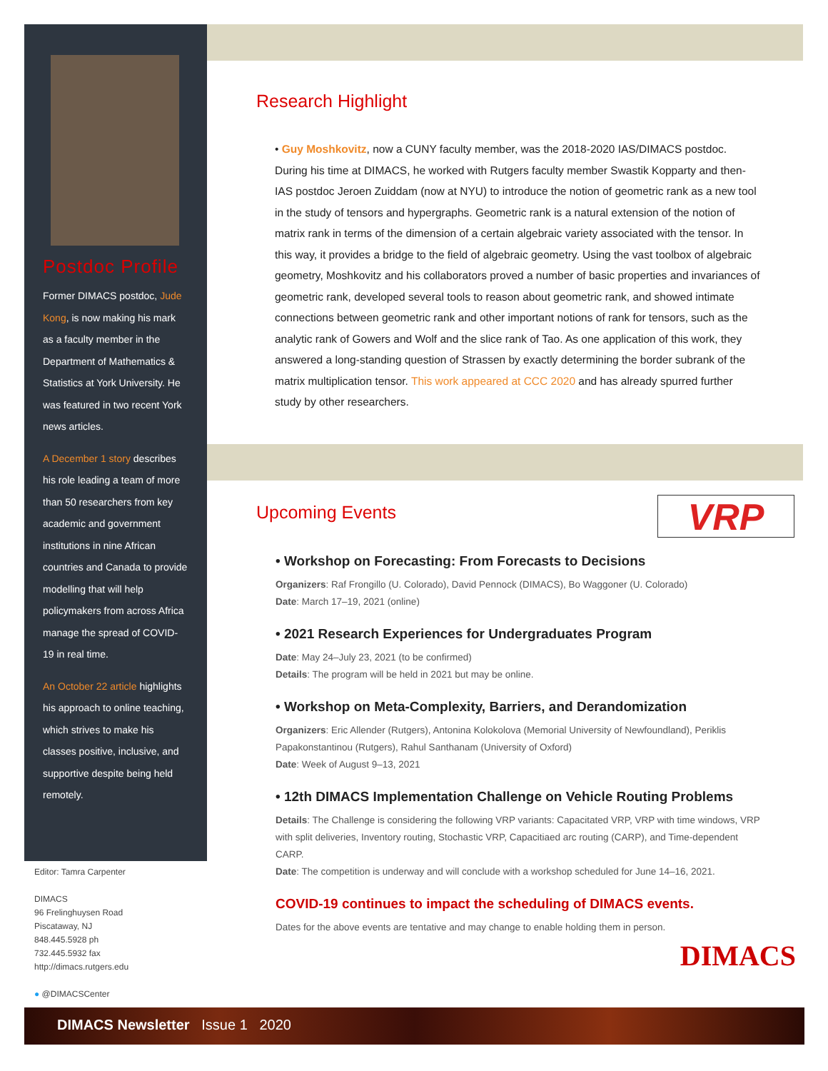Postdoc Profile
Former DIMACS postdoc, Jude Kong, is now making his mark as a faculty member in the Department of Mathematics & Statistics at York University. He was featured in two recent York news articles.
A December 1 story describes his role leading a team of more than 50 researchers from key academic and government institutions in nine African countries and Canada to provide modelling that will help policymakers from across Africa manage the spread of COVID-19 in real time.
An October 22 article highlights his approach to online teaching, which strives to make his classes positive, inclusive, and supportive despite being held remotely.
Editor: Tamra Carpenter
DIMACS
96 Frelinghuysen Road
Piscataway, NJ
848.445.5928 ph
732.445.5932 fax
http://dimacs.rutgers.edu
● @DIMACSCenter
Research Highlight
• Guy Moshkovitz, now a CUNY faculty member, was the 2018-2020 IAS/DIMACS postdoc. During his time at DIMACS, he worked with Rutgers faculty member Swastik Kopparty and then-IAS postdoc Jeroen Zuiddam (now at NYU) to introduce the notion of geometric rank as a new tool in the study of tensors and hypergraphs. Geometric rank is a natural extension of the notion of matrix rank in terms of the dimension of a certain algebraic variety associated with the tensor. In this way, it provides a bridge to the field of algebraic geometry. Using the vast toolbox of algebraic geometry, Moshkovitz and his collaborators proved a number of basic properties and invariances of geometric rank, developed several tools to reason about geometric rank, and showed intimate connections between geometric rank and other important notions of rank for tensors, such as the analytic rank of Gowers and Wolf and the slice rank of Tao. As one application of this work, they answered a long-standing question of Strassen by exactly determining the border subrank of the matrix multiplication tensor. This work appeared at CCC 2020 and has already spurred further study by other researchers.
Upcoming Events
VRP
• Workshop on Forecasting: From Forecasts to Decisions
Organizers: Raf Frongillo (U. Colorado), David Pennock (DIMACS), Bo Waggoner (U. Colorado)
Date: March 17–19, 2021 (online)
• 2021 Research Experiences for Undergraduates Program
Date: May 24–July 23, 2021 (to be confirmed)
Details: The program will be held in 2021 but may be online.
• Workshop on Meta-Complexity, Barriers, and Derandomization
Organizers: Eric Allender (Rutgers), Antonina Kolokolova (Memorial University of Newfoundland), Periklis Papakonstantinou (Rutgers), Rahul Santhanam (University of Oxford)
Date: Week of August 9–13, 2021
• 12th DIMACS Implementation Challenge on Vehicle Routing Problems
Details: The Challenge is considering the following VRP variants: Capacitated VRP, VRP with time windows, VRP with split deliveries, Inventory routing, Stochastic VRP, Capacitiaed arc routing (CARP), and Time-dependent CARP.
Date: The competition is underway and will conclude with a workshop scheduled for June 14–16, 2021.
COVID-19 continues to impact the scheduling of DIMACS events.
Dates for the above events are tentative and may change to enable holding them in person.
DIMACS
DIMACS Newsletter Issue 1 2020